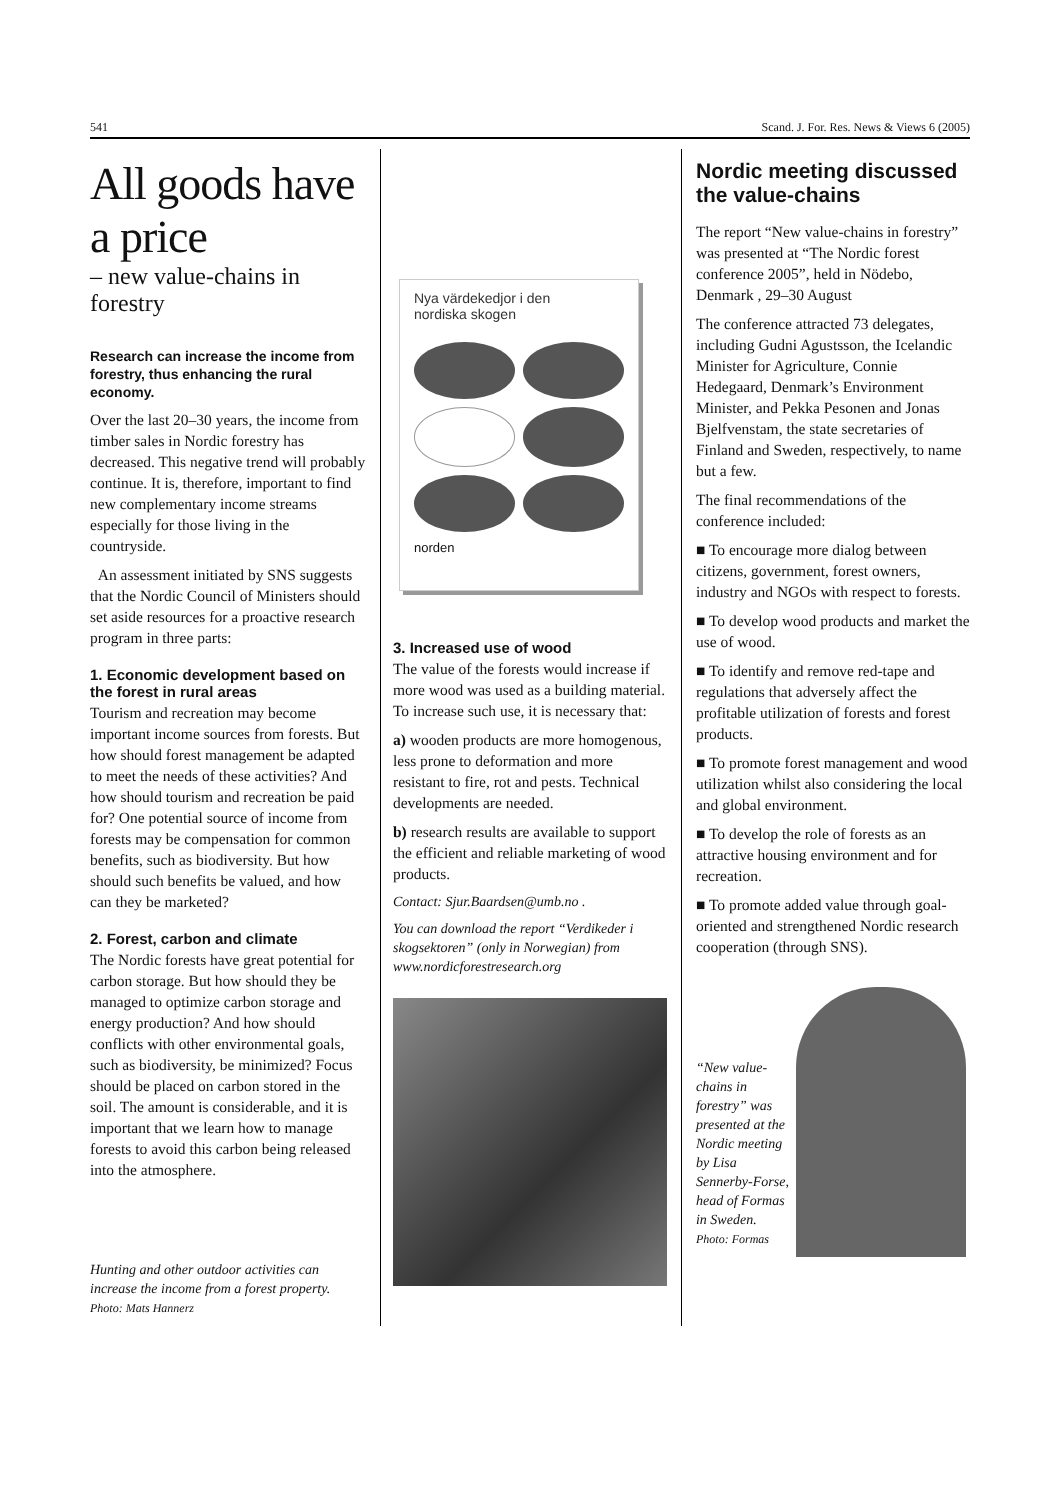541 Scand. J. For. Res. News & Views 6 (2005)
All goods have a price
– new value-chains in forestry
Research can increase the income from forestry, thus enhancing the rural economy.
Over the last 20–30 years, the income from timber sales in Nordic forestry has decreased. This negative trend will probably continue. It is, therefore, important to find new complementary income streams especially for those living in the countryside.
An assessment initiated by SNS suggests that the Nordic Council of Ministers should set aside resources for a proactive research program in three parts:
1. Economic development based on the forest in rural areas
Tourism and recreation may become important income sources from forests. But how should forest management be adapted to meet the needs of these activities? And how should tourism and recreation be paid for? One potential source of income from forests may be compensation for common benefits, such as biodiversity. But how should such benefits be valued, and how can they be marketed?
2. Forest, carbon and climate
The Nordic forests have great potential for carbon storage. But how should they be managed to optimize carbon storage and energy production? And how should conflicts with other environmental goals, such as biodiversity, be minimized? Focus should be placed on carbon stored in the soil. The amount is considerable, and it is important that we learn how to manage forests to avoid this carbon being released into the atmosphere.
Hunting and other outdoor activities can increase the income from a forest property.
Photo: Mats Hannerz
Nya värdekedjor i den
nordiska skogen
norden
3. Increased use of wood
The value of the forests would increase if more wood was used as a building material. To increase such use, it is necessary that:
a) wooden products are more homogenous, less prone to deformation and more resistant to fire, rot and pests. Technical developments are needed.
b) research results are available to support the efficient and reliable marketing of wood products.
Contact: Sjur.Baardsen@umb.no .
You can download the report “Verdikeder i skogsektoren” (only in Norwegian) from www.nordicforestresearch.org
Nordic meeting discussed the value-chains
The report “New value-chains in forestry” was presented at “The Nordic forest conference 2005”, held in Nödebo, Denmark , 29–30 August
The conference attracted 73 delegates, including Gudni Agustsson, the Icelandic Minister for Agriculture, Connie Hedegaard, Denmark’s Environment Minister, and Pekka Pesonen and Jonas Bjelfvenstam, the state secretaries of Finland and Sweden, respectively, to name but a few.
The final recommendations of the conference included:
■ To encourage more dialog between citizens, government, forest owners, industry and NGOs with respect to forests.
■ To develop wood products and market the use of wood.
■ To identify and remove red-tape and regulations that adversely affect the profitable utilization of forests and forest products.
■ To promote forest management and wood utilization whilst also considering the local and global environment.
■ To develop the role of forests as an attractive housing environment and for recreation.
■ To promote added value through goal-oriented and strengthened Nordic research cooperation (through SNS).
“New value-chains in forestry” was presented at the Nordic meeting by Lisa Sennerby-Forse, head of Formas in Sweden.
Photo: Formas